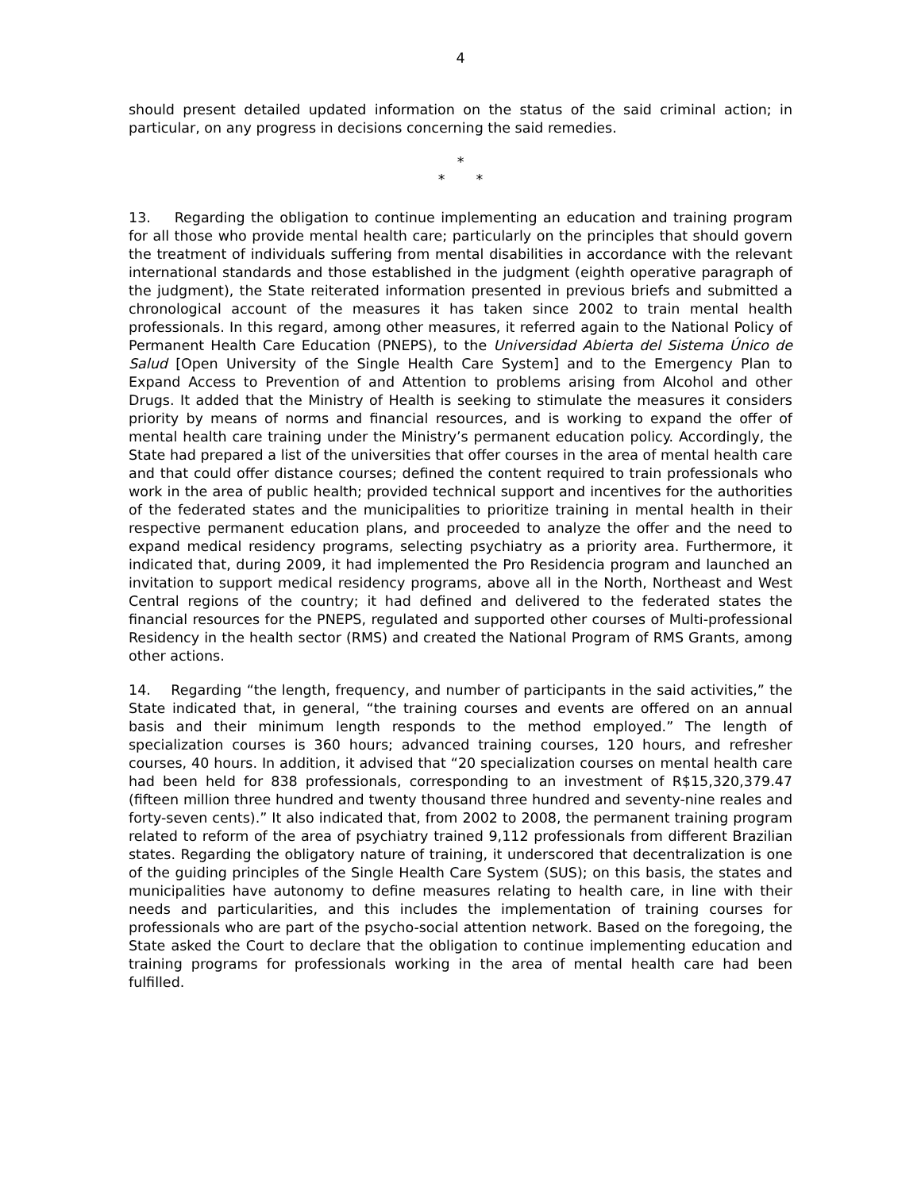4
should present detailed updated information on the status of the said criminal action; in particular, on any progress in decisions concerning the said remedies.
*
* *
13. Regarding the obligation to continue implementing an education and training program for all those who provide mental health care; particularly on the principles that should govern the treatment of individuals suffering from mental disabilities in accordance with the relevant international standards and those established in the judgment (eighth operative paragraph of the judgment), the State reiterated information presented in previous briefs and submitted a chronological account of the measures it has taken since 2002 to train mental health professionals. In this regard, among other measures, it referred again to the National Policy of Permanent Health Care Education (PNEPS), to the Universidad Abierta del Sistema Único de Salud [Open University of the Single Health Care System] and to the Emergency Plan to Expand Access to Prevention of and Attention to problems arising from Alcohol and other Drugs. It added that the Ministry of Health is seeking to stimulate the measures it considers priority by means of norms and financial resources, and is working to expand the offer of mental health care training under the Ministry’s permanent education policy. Accordingly, the State had prepared a list of the universities that offer courses in the area of mental health care and that could offer distance courses; defined the content required to train professionals who work in the area of public health; provided technical support and incentives for the authorities of the federated states and the municipalities to prioritize training in mental health in their respective permanent education plans, and proceeded to analyze the offer and the need to expand medical residency programs, selecting psychiatry as a priority area. Furthermore, it indicated that, during 2009, it had implemented the Pro Residencia program and launched an invitation to support medical residency programs, above all in the North, Northeast and West Central regions of the country; it had defined and delivered to the federated states the financial resources for the PNEPS, regulated and supported other courses of Multi-professional Residency in the health sector (RMS) and created the National Program of RMS Grants, among other actions.
14. Regarding “the length, frequency, and number of participants in the said activities,” the State indicated that, in general, “the training courses and events are offered on an annual basis and their minimum length responds to the method employed.” The length of specialization courses is 360 hours; advanced training courses, 120 hours, and refresher courses, 40 hours. In addition, it advised that “20 specialization courses on mental health care had been held for 838 professionals, corresponding to an investment of R$15,320,379.47 (fifteen million three hundred and twenty thousand three hundred and seventy-nine reales and forty-seven cents).” It also indicated that, from 2002 to 2008, the permanent training program related to reform of the area of psychiatry trained 9,112 professionals from different Brazilian states. Regarding the obligatory nature of training, it underscored that decentralization is one of the guiding principles of the Single Health Care System (SUS); on this basis, the states and municipalities have autonomy to define measures relating to health care, in line with their needs and particularities, and this includes the implementation of training courses for professionals who are part of the psycho-social attention network. Based on the foregoing, the State asked the Court to declare that the obligation to continue implementing education and training programs for professionals working in the area of mental health care had been fulfilled.